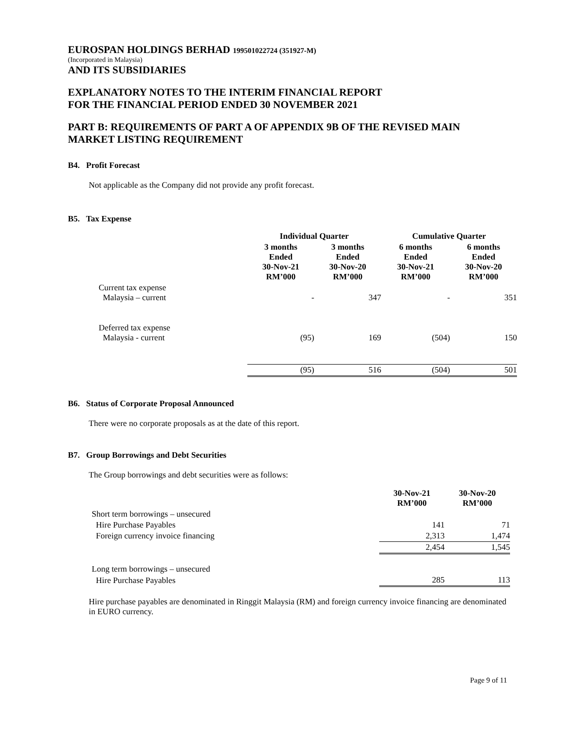EUROSPAN HOLDINGS BERHAD 199501022724 (351927-M)
(Incorporated in Malaysia)
AND ITS SUBSIDIARIES
EXPLANATORY NOTES TO THE INTERIM FINANCIAL REPORT
FOR THE FINANCIAL PERIOD ENDED 30 NOVEMBER 2021
PART B: REQUIREMENTS OF PART A OF APPENDIX 9B OF THE REVISED MAIN MARKET LISTING REQUIREMENT
B4. Profit Forecast
Not applicable as the Company did not provide any profit forecast.
B5. Tax Expense
| | Individual Quarter | | Cumulative Quarter | |
| | 3 months Ended 30-Nov-21 RM’000 | 3 months Ended 30-Nov-20 RM’000 | 6 months Ended 30-Nov-21 RM’000 | 6 months Ended 30-Nov-20 RM’000 |
| Current tax expense Malaysia – current | - | 347 | - | 351 |
| Deferred tax expense Malaysia - current | (95) | 169 | (504) | 150 |
| | (95) | 516 | (504) | 501 |
B6. Status of Corporate Proposal Announced
There were no corporate proposals as at the date of this report.
B7. Group Borrowings and Debt Securities
The Group borrowings and debt securities were as follows:
| | 30-Nov-21 RM’000 | 30-Nov-20 RM’000 |
| Short term borrowings – unsecured | | |
| Hire Purchase Payables | 141 | 71 |
| Foreign currency invoice financing | 2,313 | 1,474 |
| | 2,454 | 1,545 |
| Long term borrowings – unsecured | | |
| Hire Purchase Payables | 285 | 113 |
Hire purchase payables are denominated in Ringgit Malaysia (RM) and foreign currency invoice financing are denominated in EURO currency.
Page 9 of 11